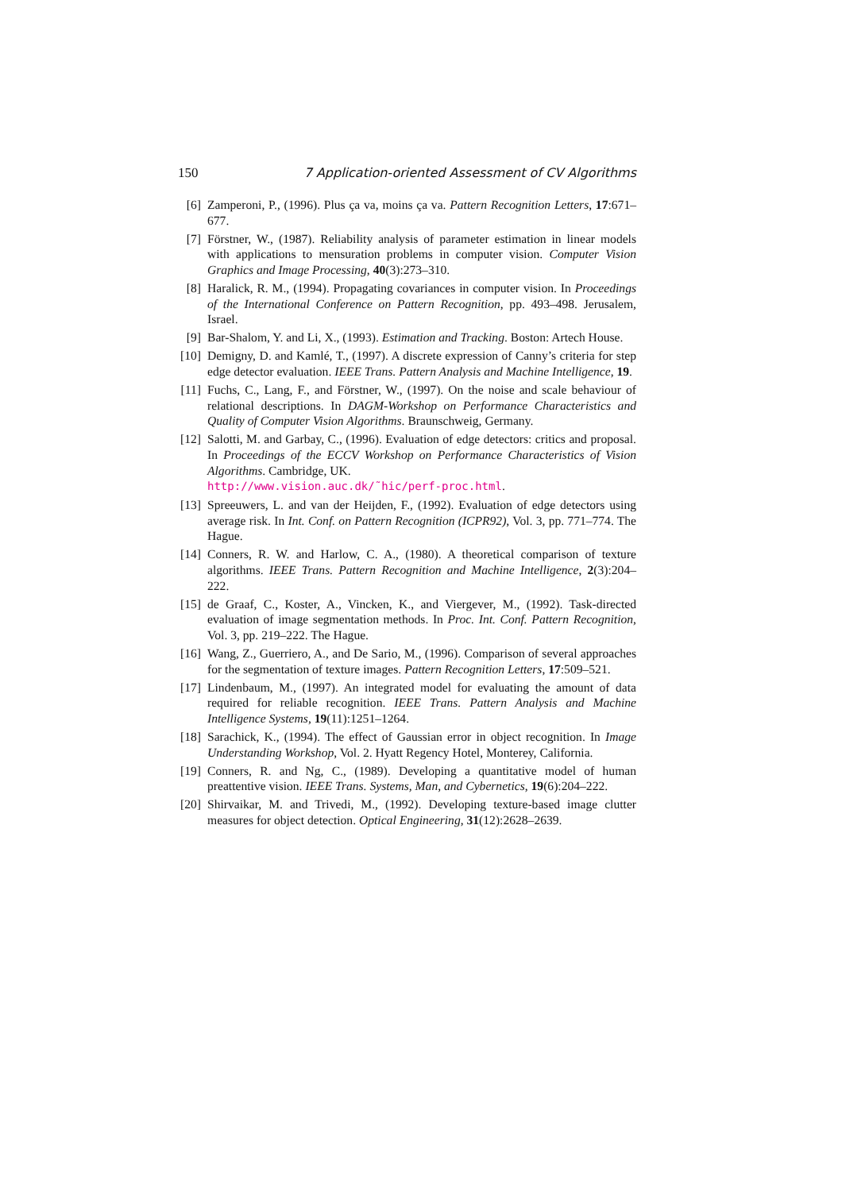150 7 Application-oriented Assessment of CV Algorithms
[6] Zamperoni, P., (1996). Plus ça va, moins ça va. Pattern Recognition Letters, 17:671–677.
[7] Förstner, W., (1987). Reliability analysis of parameter estimation in linear models with applications to mensuration problems in computer vision. Computer Vision Graphics and Image Processing, 40(3):273–310.
[8] Haralick, R. M., (1994). Propagating covariances in computer vision. In Proceedings of the International Conference on Pattern Recognition, pp. 493–498. Jerusalem, Israel.
[9] Bar-Shalom, Y. and Li, X., (1993). Estimation and Tracking. Boston: Artech House.
[10] Demigny, D. and Kamlé, T., (1997). A discrete expression of Canny’s criteria for step edge detector evaluation. IEEE Trans. Pattern Analysis and Machine Intelligence, 19.
[11] Fuchs, C., Lang, F., and Förstner, W., (1997). On the noise and scale behaviour of relational descriptions. In DAGM-Workshop on Performance Characteristics and Quality of Computer Vision Algorithms. Braunschweig, Germany.
[12] Salotti, M. and Garbay, C., (1996). Evaluation of edge detectors: critics and proposal. In Proceedings of the ECCV Workshop on Performance Characteristics of Vision Algorithms. Cambridge, UK.
http://www.vision.auc.dk/˜hic/perf-proc.html.
[13] Spreeuwers, L. and van der Heijden, F., (1992). Evaluation of edge detectors using average risk. In Int. Conf. on Pattern Recognition (ICPR92), Vol. 3, pp. 771–774. The Hague.
[14] Conners, R. W. and Harlow, C. A., (1980). A theoretical comparison of texture algorithms. IEEE Trans. Pattern Recognition and Machine Intelligence, 2(3):204–222.
[15] de Graaf, C., Koster, A., Vincken, K., and Viergever, M., (1992). Task-directed evaluation of image segmentation methods. In Proc. Int. Conf. Pattern Recognition, Vol. 3, pp. 219–222. The Hague.
[16] Wang, Z., Guerriero, A., and De Sario, M., (1996). Comparison of several approaches for the segmentation of texture images. Pattern Recognition Letters, 17:509–521.
[17] Lindenbaum, M., (1997). An integrated model for evaluating the amount of data required for reliable recognition. IEEE Trans. Pattern Analysis and Machine Intelligence Systems, 19(11):1251–1264.
[18] Sarachick, K., (1994). The effect of Gaussian error in object recognition. In Image Understanding Workshop, Vol. 2. Hyatt Regency Hotel, Monterey, California.
[19] Conners, R. and Ng, C., (1989). Developing a quantitative model of human preattentive vision. IEEE Trans. Systems, Man, and Cybernetics, 19(6):204–222.
[20] Shirvaikar, M. and Trivedi, M., (1992). Developing texture-based image clutter measures for object detection. Optical Engineering, 31(12):2628–2639.